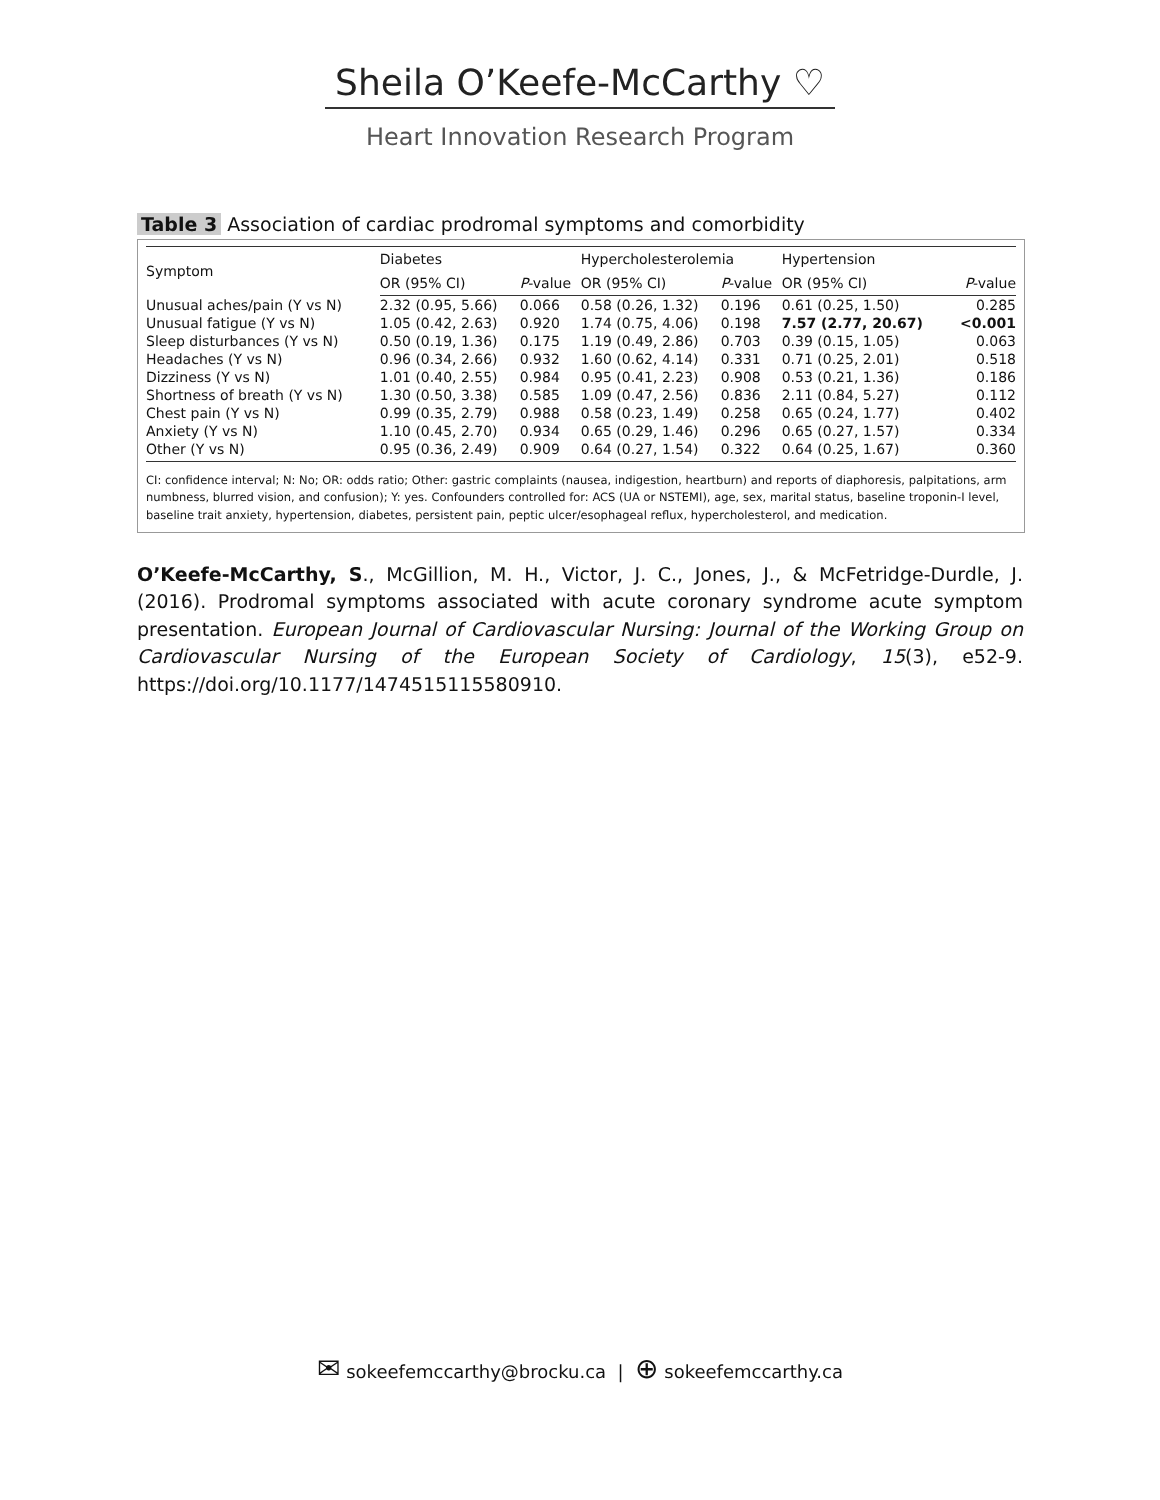Sheila O’Keefe-McCarthy ♡
Heart Innovation Research Program
Table 3 Association of cardiac prodromal symptoms and comorbidity
| Symptom | Diabetes | | Hypercholesterolemia | | Hypertension | |
| --- | --- | --- | --- | --- | --- | --- |
| | OR (95% CI) | P -value | OR (95% CI) | P -value | OR (95% CI) | P -value |
| Unusual aches/pain (Y vs N) | 2.32 (0.95, 5.66) | 0.066 | 0.58 (0.26, 1.32) | 0.196 | 0.61 (0.25, 1.50) | 0.285 |
| Unusual fatigue (Y vs N) | 1.05 (0.42, 2.63) | 0.920 | 1.74 (0.75, 4.06) | 0.198 | 7.57 (2.77, 20.67) | <0.001 |
| Sleep disturbances (Y vs N) | 0.50 (0.19, 1.36) | 0.175 | 1.19 (0.49, 2.86) | 0.703 | 0.39 (0.15, 1.05) | 0.063 |
| Headaches (Y vs N) | 0.96 (0.34, 2.66) | 0.932 | 1.60 (0.62, 4.14) | 0.331 | 0.71 (0.25, 2.01) | 0.518 |
| Dizziness (Y vs N) | 1.01 (0.40, 2.55) | 0.984 | 0.95 (0.41, 2.23) | 0.908 | 0.53 (0.21, 1.36) | 0.186 |
| Shortness of breath (Y vs N) | 1.30 (0.50, 3.38) | 0.585 | 1.09 (0.47, 2.56) | 0.836 | 2.11 (0.84, 5.27) | 0.112 |
| Chest pain (Y vs N) | 0.99 (0.35, 2.79) | 0.988 | 0.58 (0.23, 1.49) | 0.258 | 0.65 (0.24, 1.77) | 0.402 |
| Anxiety (Y vs N) | 1.10 (0.45, 2.70) | 0.934 | 0.65 (0.29, 1.46) | 0.296 | 0.65 (0.27, 1.57) | 0.334 |
| Other (Y vs N) | 0.95 (0.36, 2.49) | 0.909 | 0.64 (0.27, 1.54) | 0.322 | 0.64 (0.25, 1.67) | 0.360 |
CI: confidence interval; N: No; OR: odds ratio; Other: gastric complaints (nausea, indigestion, heartburn) and reports of diaphoresis, palpitations, arm numbness, blurred vision, and confusion); Y: yes. Confounders controlled for: ACS (UA or NSTEMI), age, sex, marital status, baseline troponin-I level, baseline trait anxiety, hypertension, diabetes, persistent pain, peptic ulcer/esophageal reflux, hypercholesterol, and medication.
O’Keefe-McCarthy, S., McGillion, M. H., Victor, J. C., Jones, J., & McFetridge-Durdle, J. (2016). Prodromal symptoms associated with acute coronary syndrome acute symptom presentation. European Journal of Cardiovascular Nursing: Journal of the Working Group on Cardiovascular Nursing of the European Society of Cardiology, 15(3), e52-9. https://doi.org/10.1177/1474515115580910.
✉ sokeefemccarthy@brocku.ca | ⊕ sokeefemccarthy.ca